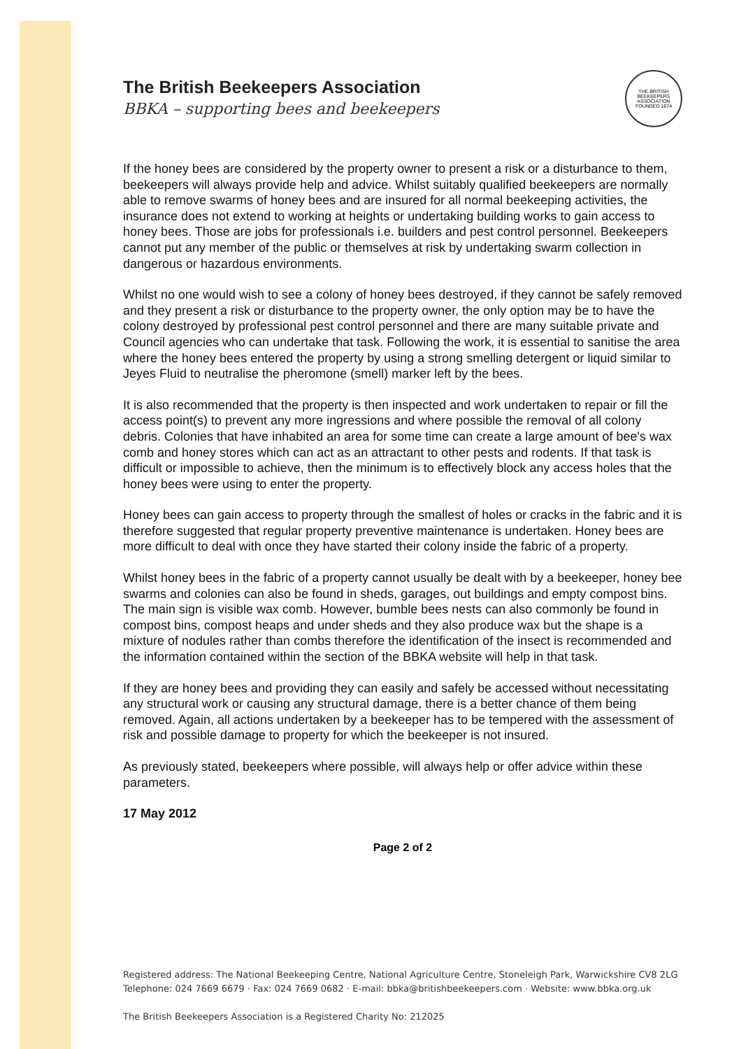The British Beekeepers Association
BBKA – supporting bees and beekeepers
THE BRITISH BEEKEEPERS ASSOCIATION FOUNDED 1874
If the honey bees are considered by the property owner to present a risk or a disturbance to them, beekeepers will always provide help and advice. Whilst suitably qualified beekeepers are normally able to remove swarms of honey bees and are insured for all normal beekeeping activities, the insurance does not extend to working at heights or undertaking building works to gain access to honey bees. Those are jobs for professionals i.e. builders and pest control personnel. Beekeepers cannot put any member of the public or themselves at risk by undertaking swarm collection in dangerous or hazardous environments.
Whilst no one would wish to see a colony of honey bees destroyed, if they cannot be safely removed and they present a risk or disturbance to the property owner, the only option may be to have the colony destroyed by professional pest control personnel and there are many suitable private and Council agencies who can undertake that task. Following the work, it is essential to sanitise the area where the honey bees entered the property by using a strong smelling detergent or liquid similar to Jeyes Fluid to neutralise the pheromone (smell) marker left by the bees.
It is also recommended that the property is then inspected and work undertaken to repair or fill the access point(s) to prevent any more ingressions and where possible the removal of all colony debris. Colonies that have inhabited an area for some time can create a large amount of bee's wax comb and honey stores which can act as an attractant to other pests and rodents. If that task is difficult or impossible to achieve, then the minimum is to effectively block any access holes that the honey bees were using to enter the property.
Honey bees can gain access to property through the smallest of holes or cracks in the fabric and it is therefore suggested that regular property preventive maintenance is undertaken. Honey bees are more difficult to deal with once they have started their colony inside the fabric of a property.
Whilst honey bees in the fabric of a property cannot usually be dealt with by a beekeeper, honey bee swarms and colonies can also be found in sheds, garages, out buildings and empty compost bins. The main sign is visible wax comb. However, bumble bees nests can also commonly be found in compost bins, compost heaps and under sheds and they also produce wax but the shape is a mixture of nodules rather than combs therefore the identification of the insect is recommended and the information contained within the section of the BBKA website will help in that task.
If they are honey bees and providing they can easily and safely be accessed without necessitating any structural work or causing any structural damage, there is a better chance of them being removed. Again, all actions undertaken by a beekeeper has to be tempered with the assessment of risk and possible damage to property for which the beekeeper is not insured.
As previously stated, beekeepers where possible, will always help or offer advice within these parameters.
17 May 2012
Page 2 of 2
Registered address: The National Beekeeping Centre, National Agriculture Centre, Stoneleigh Park, Warwickshire CV8 2LG
Telephone: 024 7669 6679 · Fax: 024 7669 0682 · E-mail: bbka@britishbeekeepers.com · Website: www.bbka.org.uk
The British Beekeepers Association is a Registered Charity No: 212025